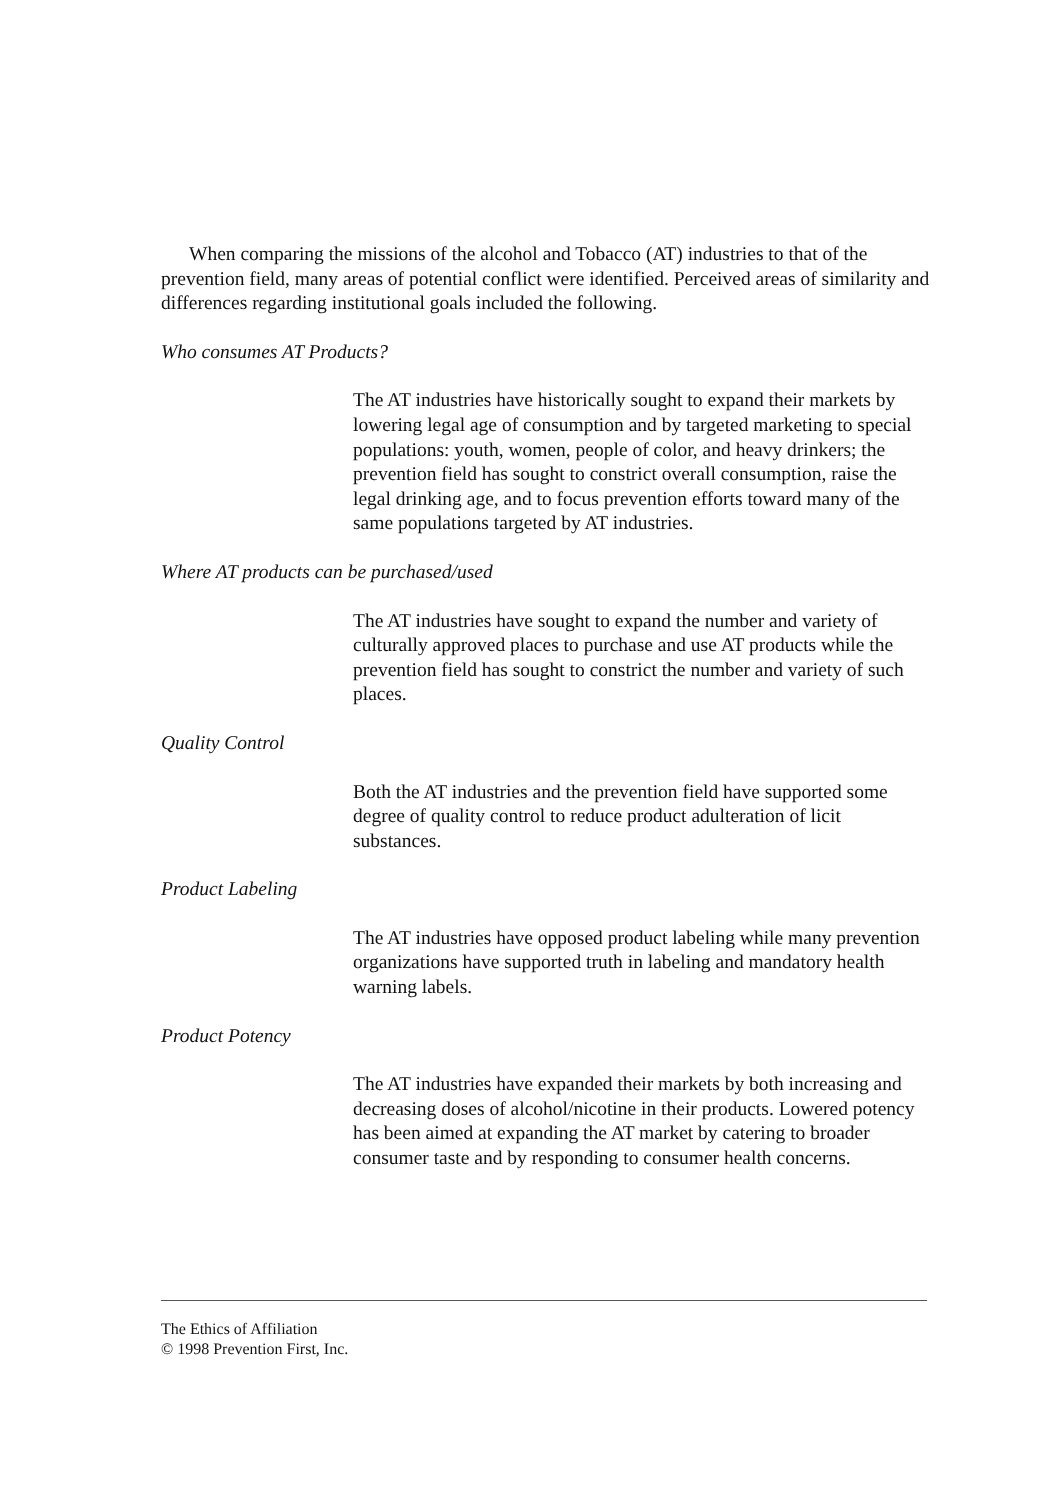When comparing the missions of the alcohol and Tobacco (AT) industries to that of the prevention field, many areas of potential conflict were identified. Perceived areas of similarity and differences regarding institutional goals included the following.
Who consumes AT Products?
The AT industries have historically sought to expand their markets by lowering legal age of consumption and by targeted marketing to special populations: youth, women, people of color, and heavy drinkers; the prevention field has sought to constrict overall consumption, raise the legal drinking age, and to focus prevention efforts toward many of the same populations targeted by AT industries.
Where AT products can be purchased/used
The AT industries have sought to expand the number and variety of culturally approved places to purchase and use AT products while the prevention field has sought to constrict the number and variety of such places.
Quality Control
Both the AT industries and the prevention field have supported some degree of quality control to reduce product adulteration of licit substances.
Product Labeling
The AT industries have opposed product labeling while many prevention organizations have supported truth in labeling and mandatory health warning labels.
Product Potency
The AT industries have expanded their markets by both increasing and decreasing doses of alcohol/nicotine in their products. Lowered potency has been aimed at expanding the AT market by catering to broader consumer taste and by responding to consumer health concerns.
The Ethics of Affiliation
© 1998 Prevention First, Inc.